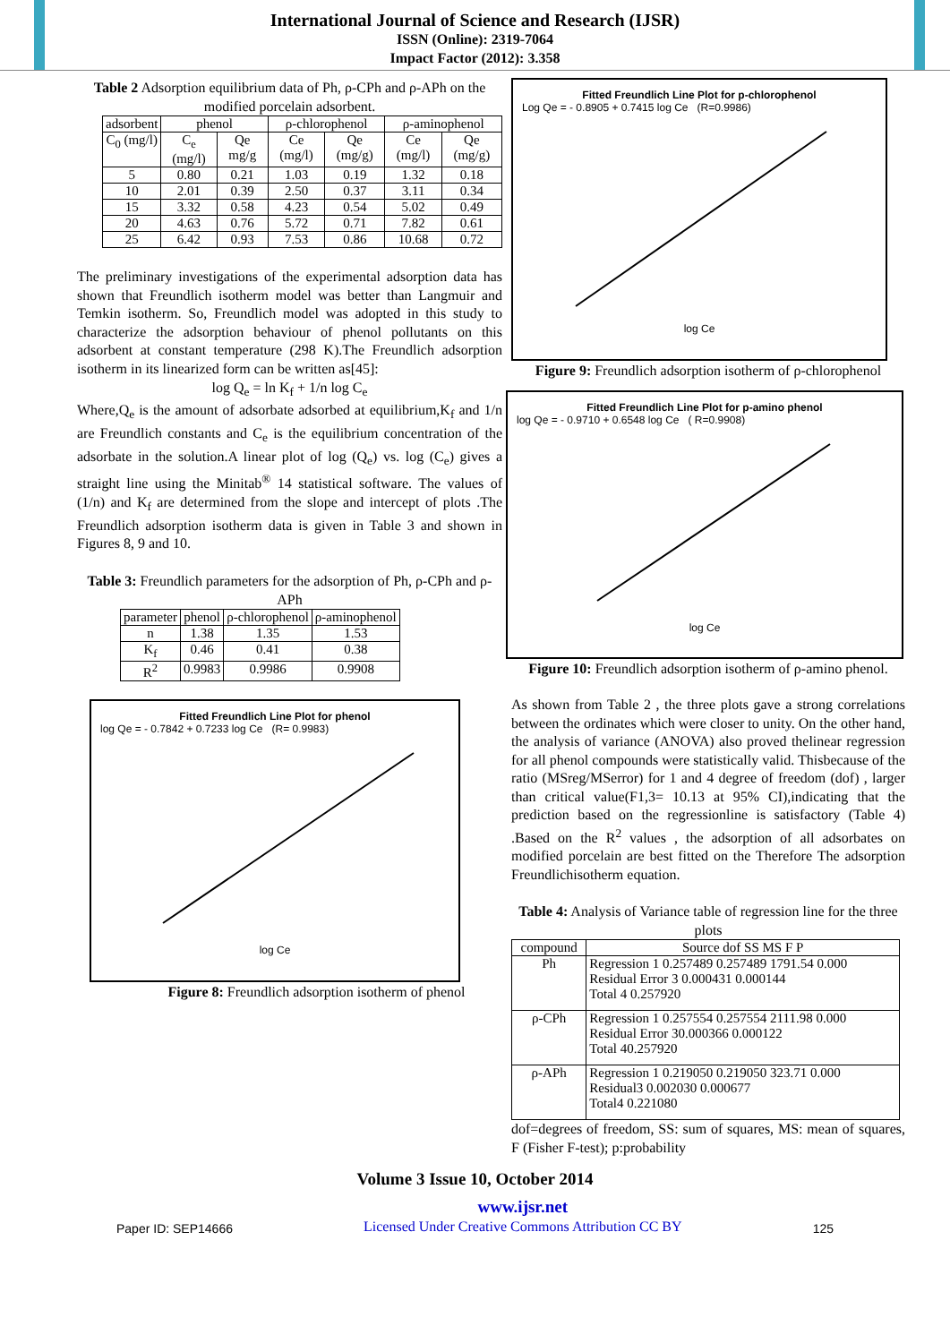International Journal of Science and Research (IJSR)
ISSN (Online): 2319-7064
Impact Factor (2012): 3.358
Table 2 Adsorption equilibrium data of Ph, ρ-CPh and ρ-APh on the modified porcelain adsorbent.
| adsorbent | phenol | | ρ-chlorophenol | | ρ-aminophenol | |
| --- | --- | --- | --- | --- | --- | --- |
| C<sub>0</sub> (mg/l) | C<sub>e</sub> (mg/l) | Qe mg/g | Ce (mg/l) | Qe (mg/g) | Ce (mg/l) | Qe (mg/g) |
| 5 | 0.80 | 0.21 | 1.03 | 0.19 | 1.32 | 0.18 |
| 10 | 2.01 | 0.39 | 2.50 | 0.37 | 3.11 | 0.34 |
| 15 | 3.32 | 0.58 | 4.23 | 0.54 | 5.02 | 0.49 |
| 20 | 4.63 | 0.76 | 5.72 | 0.71 | 7.82 | 0.61 |
| 25 | 6.42 | 0.93 | 7.53 | 0.86 | 10.68 | 0.72 |
The preliminary investigations of the experimental adsorption data has shown that Freundlich isotherm model was better than Langmuir and Temkin isotherm. So, Freundlich model was adopted in this study to characterize the adsorption behaviour of phenol pollutants on this adsorbent at constant temperature (298 K).The Freundlich adsorption isotherm in its linearized form can be written as[45]:
log Q<sub>e</sub> = ln K<sub>f</sub> + 1/n log C<sub>e</sub>
Where,Q<sub>e</sub> is the amount of adsorbate adsorbed at equilibrium,K<sub>f</sub> and 1/n are Freundlich constants and C<sub>e</sub> is the equilibrium concentration of the adsorbate in the solution.A linear plot of log (Q<sub>e</sub>) vs. log (C<sub>e</sub>) gives a straight line using the Minitab<sup>®</sup> 14 statistical software. The values of (1/n) and K<sub>f</sub> are determined from the slope and intercept of plots .The Freundlich adsorption isotherm data is given in Table 3 and shown in Figures 8, 9 and 10.
Table 3: Freundlich parameters for the adsorption of Ph, ρ-CPh and ρ-APh
| parameter | phenol | ρ-chlorophenol | ρ-aminophenol |
| --- | --- | --- | --- |
| n | 1.38 | 1.35 | 1.53 |
| K<sub>f</sub> | 0.46 | 0.41 | 0.38 |
| R<sup>2</sup> | 0.9983 | 0.9986 | 0.9908 |
Fitted Freundlich Line Plot for phenol
log Qe = - 0.7842 + 0.7233 log Ce (R= 0.9983)
log Ce
Figure 8: Freundlich adsorption isotherm of phenol
Fitted Freundlich Line Plot for p-chlorophenol
Log Qe = - 0.8905 + 0.7415 log Ce (R=0.9986)
log Ce
Figure 9: Freundlich adsorption isotherm of ρ-chlorophenol
Fitted Freundlich Line Plot for p-amino phenol
log Qe = - 0.9710 + 0.6548 log Ce ( R=0.9908)
log Ce
Figure 10: Freundlich adsorption isotherm of ρ-amino phenol.
As shown from Table 2 , the three plots gave a strong correlations between the ordinates which were closer to unity. On the other hand, the analysis of variance (ANOVA) also proved thelinear regression for all phenol compounds were statistically valid. Thisbecause of the ratio (MSreg/MSerror) for 1 and 4 degree of freedom (dof) , larger than critical value(F1,3= 10.13 at 95% CI),indicating that the prediction based on the regressionline is satisfactory (Table 4) .Based on the R<sup>2</sup> values , the adsorption of all adsorbates on modified porcelain are best fitted on the Therefore The adsorption Freundlichisotherm equation.
Table 4: Analysis of Variance table of regression line for the three plots
| compound | Source dof SS MS F P |
| --- | --- |
| Ph | Regression 1 0.257489 0.257489 1791.54 0.000 Residual Error 3 0.000431 0.000144 Total 4 0.257920 |
| ρ-CPh | Regression 1 0.257554 0.257554 2111.98 0.000 Residual Error 30.000366 0.000122 Total 40.257920 |
| ρ-APh | Regression 1 0.219050 0.219050 323.71 0.000 Residual3 0.002030 0.000677 Total4 0.221080 |
dof=degrees of freedom, SS: sum of squares, MS: mean of squares, F (Fisher F-test); p:probability
Volume 3 Issue 10, October 2014
Paper ID: SEP14666 www.ijsr.net
Licensed Under Creative Commons Attribution CC BY 125